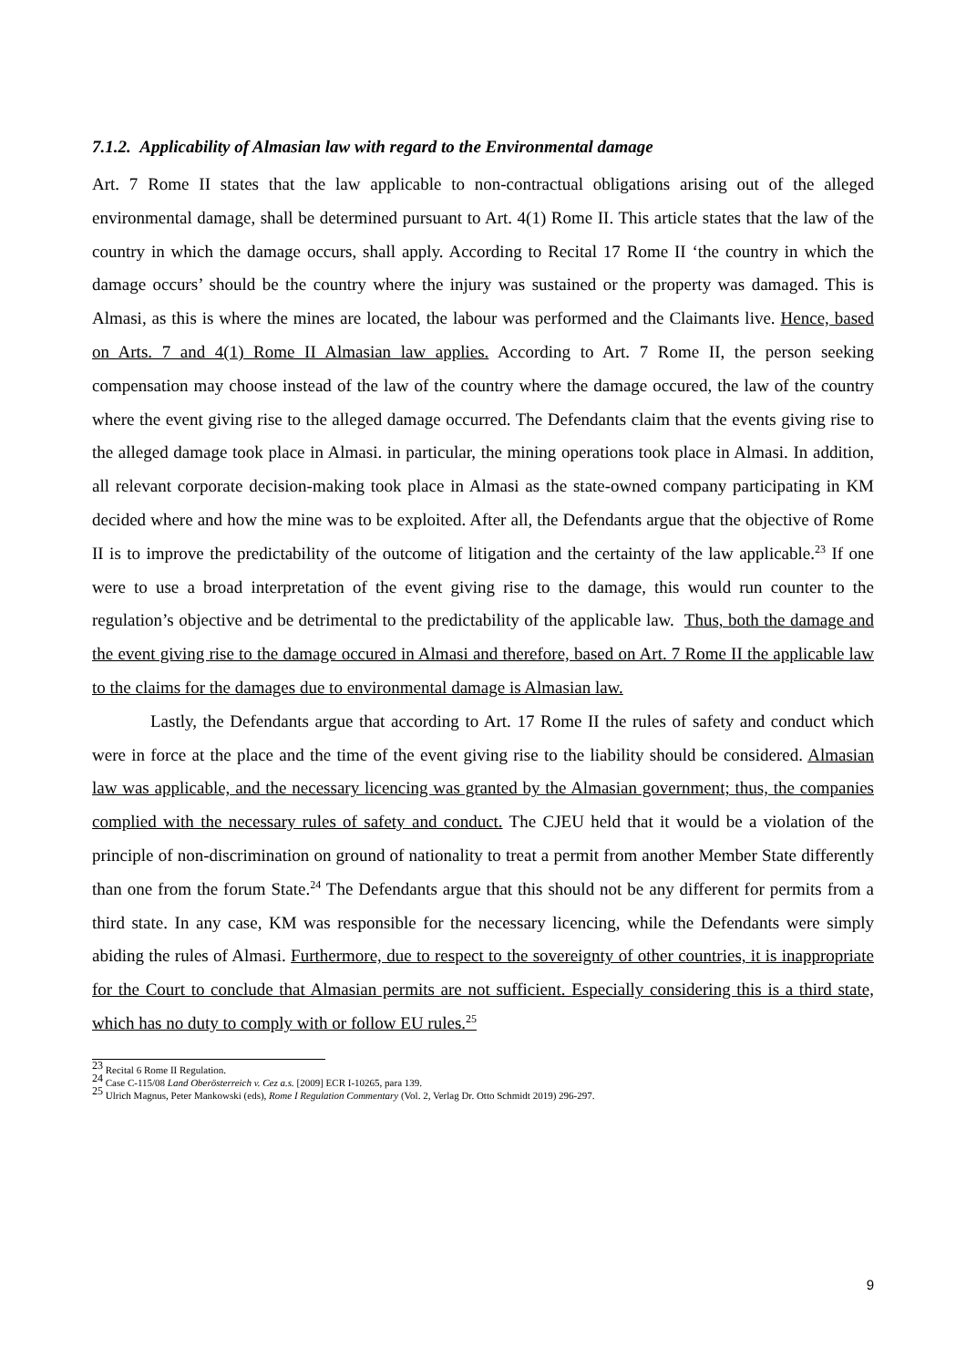7.1.2. Applicability of Almasian law with regard to the Environmental damage
Art. 7 Rome II states that the law applicable to non-contractual obligations arising out of the alleged environmental damage, shall be determined pursuant to Art. 4(1) Rome II. This article states that the law of the country in which the damage occurs, shall apply. According to Recital 17 Rome II ‘the country in which the damage occurs’ should be the country where the injury was sustained or the property was damaged. This is Almasi, as this is where the mines are located, the labour was performed and the Claimants live. Hence, based on Arts. 7 and 4(1) Rome II Almasian law applies. According to Art. 7 Rome II, the person seeking compensation may choose instead of the law of the country where the damage occured, the law of the country where the event giving rise to the alleged damage occurred. The Defendants claim that the events giving rise to the alleged damage took place in Almasi. in particular, the mining operations took place in Almasi. In addition, all relevant corporate decision-making took place in Almasi as the state-owned company participating in KM decided where and how the mine was to be exploited. After all, the Defendants argue that the objective of Rome II is to improve the predictability of the outcome of litigation and the certainty of the law applicable.<sup>23</sup> If one were to use a broad interpretation of the event giving rise to the damage, this would run counter to the regulation’s objective and be detrimental to the predictability of the applicable law. Thus, both the damage and the event giving rise to the damage occured in Almasi and therefore, based on Art. 7 Rome II the applicable law to the claims for the damages due to environmental damage is Almasian law.
Lastly, the Defendants argue that according to Art. 17 Rome II the rules of safety and conduct which were in force at the place and the time of the event giving rise to the liability should be considered. Almasian law was applicable, and the necessary licencing was granted by the Almasian government; thus, the companies complied with the necessary rules of safety and conduct. The CJEU held that it would be a violation of the principle of non-discrimination on ground of nationality to treat a permit from another Member State differently than one from the forum State.<sup>24</sup> The Defendants argue that this should not be any different for permits from a third state. In any case, KM was responsible for the necessary licencing, while the Defendants were simply abiding the rules of Almasi. Furthermore, due to respect to the sovereignty of other countries, it is inappropriate for the Court to conclude that Almasian permits are not sufficient. Especially considering this is a third state, which has no duty to comply with or follow EU rules.<sup>25</sup>
<sup>23</sup> Recital 6 Rome II Regulation.
<sup>24</sup> Case C-115/08 Land Oberösterreich v. Cez a.s. [2009] ECR I-10265, para 139.
<sup>25</sup> Ulrich Magnus, Peter Mankowski (eds), Rome I Regulation Commentary (Vol. 2, Verlag Dr. Otto Schmidt 2019) 296-297.
9